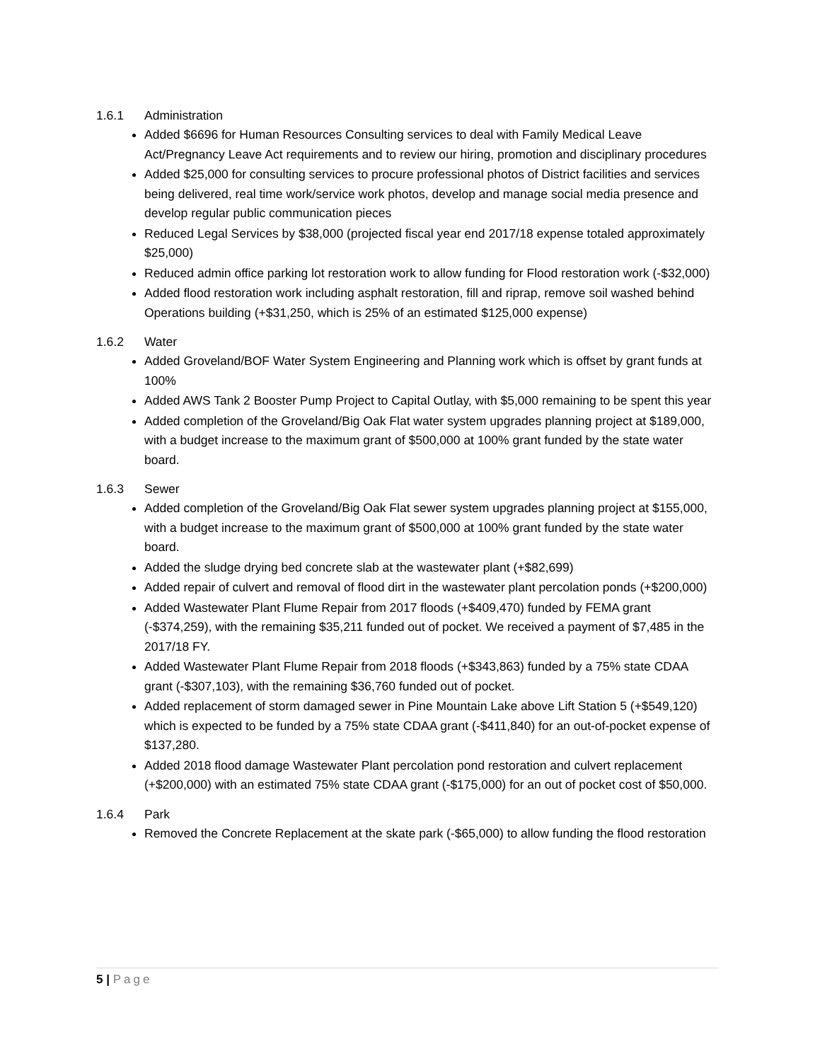1.6.1 Administration
Added $6696 for Human Resources Consulting services to deal with Family Medical Leave Act/Pregnancy Leave Act requirements and to review our hiring, promotion and disciplinary procedures
Added $25,000 for consulting services to procure professional photos of District facilities and services being delivered, real time work/service work photos, develop and manage social media presence and develop regular public communication pieces
Reduced Legal Services by $38,000 (projected fiscal year end 2017/18 expense totaled approximately $25,000)
Reduced admin office parking lot restoration work to allow funding for Flood restoration work (-$32,000)
Added flood restoration work including asphalt restoration, fill and riprap, remove soil washed behind Operations building (+$31,250, which is 25% of an estimated $125,000 expense)
1.6.2 Water
Added Groveland/BOF Water System Engineering and Planning work which is offset by grant funds at 100%
Added AWS Tank 2 Booster Pump Project to Capital Outlay, with $5,000 remaining to be spent this year
Added completion of the Groveland/Big Oak Flat water system upgrades planning project at $189,000, with a budget increase to the maximum grant of $500,000 at 100% grant funded by the state water board.
1.6.3 Sewer
Added completion of the Groveland/Big Oak Flat sewer system upgrades planning project at $155,000, with a budget increase to the maximum grant of $500,000 at 100% grant funded by the state water board.
Added the sludge drying bed concrete slab at the wastewater plant (+$82,699)
Added repair of culvert and removal of flood dirt in the wastewater plant percolation ponds (+$200,000)
Added Wastewater Plant Flume Repair from 2017 floods (+$409,470) funded by FEMA grant (-$374,259), with the remaining $35,211 funded out of pocket. We received a payment of $7,485 in the 2017/18 FY.
Added Wastewater Plant Flume Repair from 2018 floods (+$343,863) funded by a 75% state CDAA grant (-$307,103), with the remaining $36,760 funded out of pocket.
Added replacement of storm damaged sewer in Pine Mountain Lake above Lift Station 5 (+$549,120) which is expected to be funded by a 75% state CDAA grant (-$411,840) for an out-of-pocket expense of $137,280.
Added 2018 flood damage Wastewater Plant percolation pond restoration and culvert replacement (+$200,000) with an estimated 75% state CDAA grant (-$175,000) for an out of pocket cost of $50,000.
1.6.4 Park
Removed the Concrete Replacement at the skate park (-$65,000) to allow funding the flood restoration
5 | Page